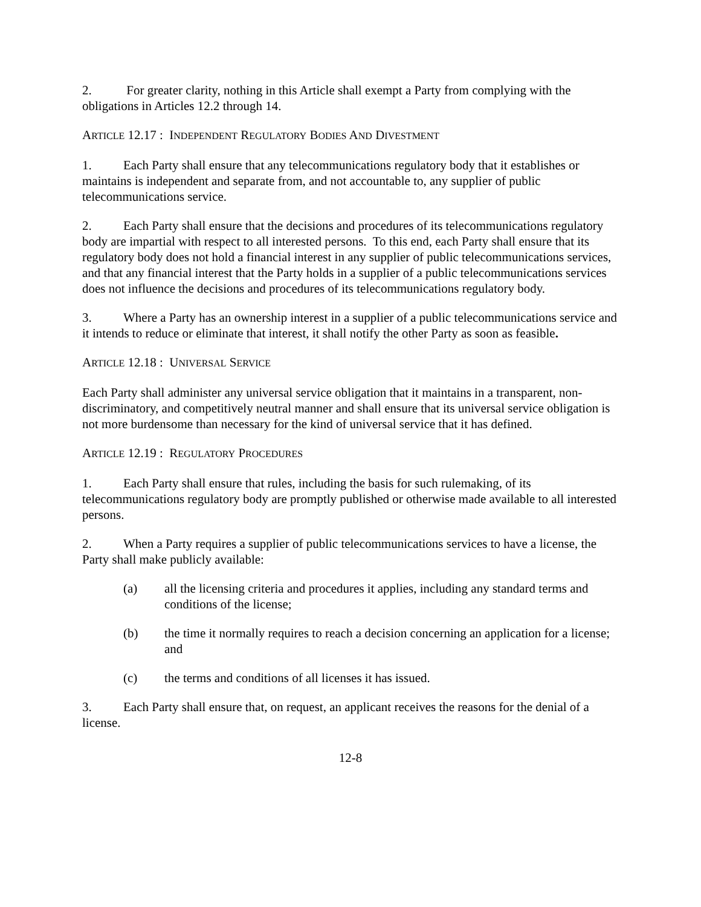2. For greater clarity, nothing in this Article shall exempt a Party from complying with the obligations in Articles 12.2 through 14.
ARTICLE 12.17 : INDEPENDENT REGULATORY BODIES AND DIVESTMENT
1. Each Party shall ensure that any telecommunications regulatory body that it establishes or maintains is independent and separate from, and not accountable to, any supplier of public telecommunications service.
2. Each Party shall ensure that the decisions and procedures of its telecommunications regulatory body are impartial with respect to all interested persons. To this end, each Party shall ensure that its regulatory body does not hold a financial interest in any supplier of public telecommunications services, and that any financial interest that the Party holds in a supplier of a public telecommunications services does not influence the decisions and procedures of its telecommunications regulatory body.
3. Where a Party has an ownership interest in a supplier of a public telecommunications service and it intends to reduce or eliminate that interest, it shall notify the other Party as soon as feasible.
ARTICLE 12.18 : UNIVERSAL SERVICE
Each Party shall administer any universal service obligation that it maintains in a transparent, non-discriminatory, and competitively neutral manner and shall ensure that its universal service obligation is not more burdensome than necessary for the kind of universal service that it has defined.
ARTICLE 12.19 : REGULATORY PROCEDURES
1. Each Party shall ensure that rules, including the basis for such rulemaking, of its telecommunications regulatory body are promptly published or otherwise made available to all interested persons.
2. When a Party requires a supplier of public telecommunications services to have a license, the Party shall make publicly available:
(a) all the licensing criteria and procedures it applies, including any standard terms and conditions of the license;
(b) the time it normally requires to reach a decision concerning an application for a license; and
(c) the terms and conditions of all licenses it has issued.
3. Each Party shall ensure that, on request, an applicant receives the reasons for the denial of a license.
12-8